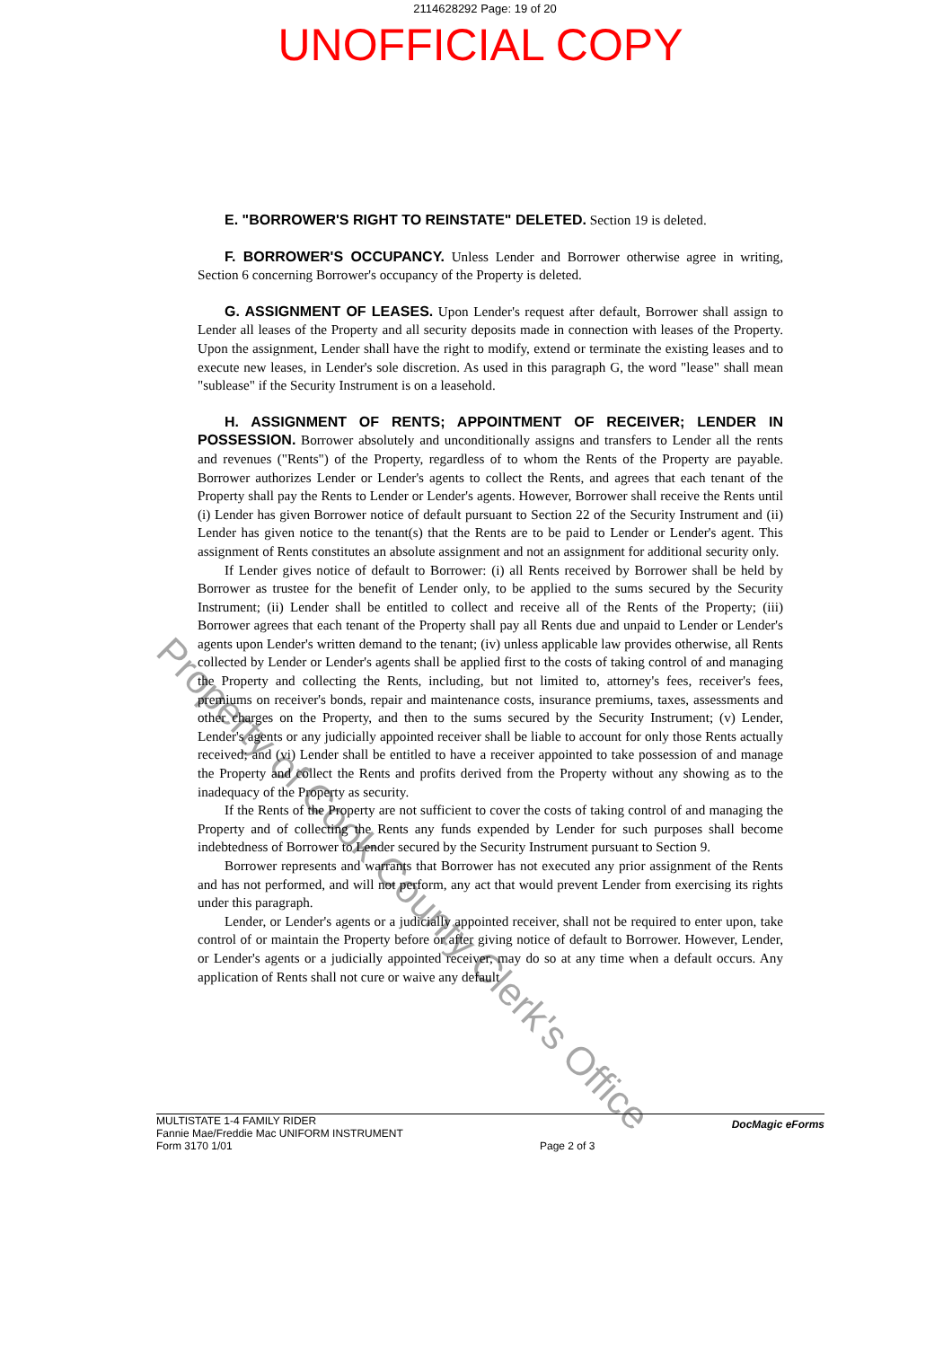2114628292 Page: 19 of 20
UNOFFICIAL COPY
E. "BORROWER'S RIGHT TO REINSTATE" DELETED. Section 19 is deleted.
F. BORROWER'S OCCUPANCY. Unless Lender and Borrower otherwise agree in writing, Section 6 concerning Borrower's occupancy of the Property is deleted.
G. ASSIGNMENT OF LEASES. Upon Lender's request after default, Borrower shall assign to Lender all leases of the Property and all security deposits made in connection with leases of the Property. Upon the assignment, Lender shall have the right to modify, extend or terminate the existing leases and to execute new leases, in Lender's sole discretion. As used in this paragraph G, the word "lease" shall mean "sublease" if the Security Instrument is on a leasehold.
H. ASSIGNMENT OF RENTS; APPOINTMENT OF RECEIVER; LENDER IN POSSESSION. Borrower absolutely and unconditionally assigns and transfers to Lender all the rents and revenues ("Rents") of the Property, regardless of to whom the Rents of the Property are payable. Borrower authorizes Lender or Lender's agents to collect the Rents, and agrees that each tenant of the Property shall pay the Rents to Lender or Lender's agents. However, Borrower shall receive the Rents until (i) Lender has given Borrower notice of default pursuant to Section 22 of the Security Instrument and (ii) Lender has given notice to the tenant(s) that the Rents are to be paid to Lender or Lender's agent. This assignment of Rents constitutes an absolute assignment and not an assignment for additional security only.
If Lender gives notice of default to Borrower: (i) all Rents received by Borrower shall be held by Borrower as trustee for the benefit of Lender only, to be applied to the sums secured by the Security Instrument; (ii) Lender shall be entitled to collect and receive all of the Rents of the Property; (iii) Borrower agrees that each tenant of the Property shall pay all Rents due and unpaid to Lender or Lender's agents upon Lender's written demand to the tenant; (iv) unless applicable law provides otherwise, all Rents collected by Lender or Lender's agents shall be applied first to the costs of taking control of and managing the Property and collecting the Rents, including, but not limited to, attorney's fees, receiver's fees, premiums on receiver's bonds, repair and maintenance costs, insurance premiums, taxes, assessments and other charges on the Property, and then to the sums secured by the Security Instrument; (v) Lender, Lender's agents or any judicially appointed receiver shall be liable to account for only those Rents actually received; and (vi) Lender shall be entitled to have a receiver appointed to take possession of and manage the Property and collect the Rents and profits derived from the Property without any showing as to the inadequacy of the Property as security.
If the Rents of the Property are not sufficient to cover the costs of taking control of and managing the Property and of collecting the Rents any funds expended by Lender for such purposes shall become indebtedness of Borrower to Lender secured by the Security Instrument pursuant to Section 9.
Borrower represents and warrants that Borrower has not executed any prior assignment of the Rents and has not performed, and will not perform, any act that would prevent Lender from exercising its rights under this paragraph.
Lender, or Lender's agents or a judicially appointed receiver, shall not be required to enter upon, take control of or maintain the Property before or after giving notice of default to Borrower. However, Lender, or Lender's agents or a judicially appointed receiver, may do so at any time when a default occurs. Any application of Rents shall not cure or waive any default
Property of Cook County Clerk's Office
MULTISTATE 1-4 FAMILY RIDER
Fannie Mae/Freddie Mac UNIFORM INSTRUMENT
Form 3170 1/01
Page 2 of 3
DocMagic eForms